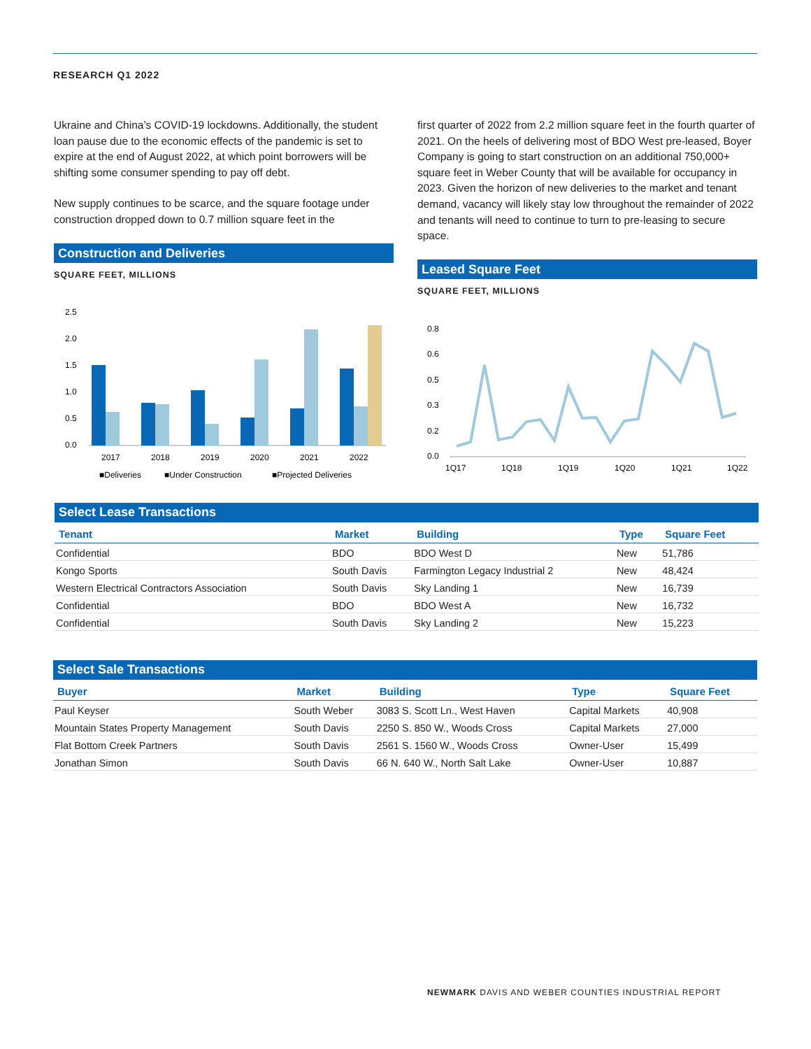RESEARCH Q1 2022
Ukraine and China’s COVID-19 lockdowns. Additionally, the student loan pause due to the economic effects of the pandemic is set to expire at the end of August 2022, at which point borrowers will be shifting some consumer spending to pay off debt.
New supply continues to be scarce, and the square footage under construction dropped down to 0.7 million square feet in the
Construction and Deliveries
SQUARE FEET, MILLIONS
2.5
2.0
1.5
1.0
0.5
0.0
2017
2018
2019
2020
2021
2022
■Deliveries
■Under Construction
■Projected Deliveries
first quarter of 2022 from 2.2 million square feet in the fourth quarter of 2021. On the heels of delivering most of BDO West pre-leased, Boyer Company is going to start construction on an additional 750,000+ square feet in Weber County that will be available for occupancy in 2023. Given the horizon of new deliveries to the market and tenant demand, vacancy will likely stay low throughout the remainder of 2022 and tenants will need to continue to turn to pre-leasing to secure space.
Leased Square Feet
SQUARE FEET, MILLIONS
0.8
0.6
0.5
0.3
0.2
0.0
1Q17
1Q18
1Q19
1Q20
1Q21
1Q22
Select Lease Transactions
| Tenant | Market | Building | Type | Square Feet |
| --- | --- | --- | --- | --- |
| Confidential | BDO | BDO West D | New | 51,786 |
| Kongo Sports | South Davis | Farmington Legacy Industrial 2 | New | 48,424 |
| Western Electrical Contractors Association | South Davis | Sky Landing 1 | New | 16,739 |
| Confidential | BDO | BDO West A | New | 16,732 |
| Confidential | South Davis | Sky Landing 2 | New | 15,223 |
Select Sale Transactions
| Buyer | Market | Building | Type | Square Feet |
| --- | --- | --- | --- | --- |
| Paul Keyser | South Weber | 3083 S. Scott Ln., West Haven | Capital Markets | 40,908 |
| Mountain States Property Management | South Davis | 2250 S. 850 W., Woods Cross | Capital Markets | 27,000 |
| Flat Bottom Creek Partners | South Davis | 2561 S. 1560 W., Woods Cross | Owner-User | 15,499 |
| Jonathan Simon | South Davis | 66 N. 640 W., North Salt Lake | Owner-User | 10,887 |
NEWMARK DAVIS AND WEBER COUNTIES INDUSTRIAL REPORT